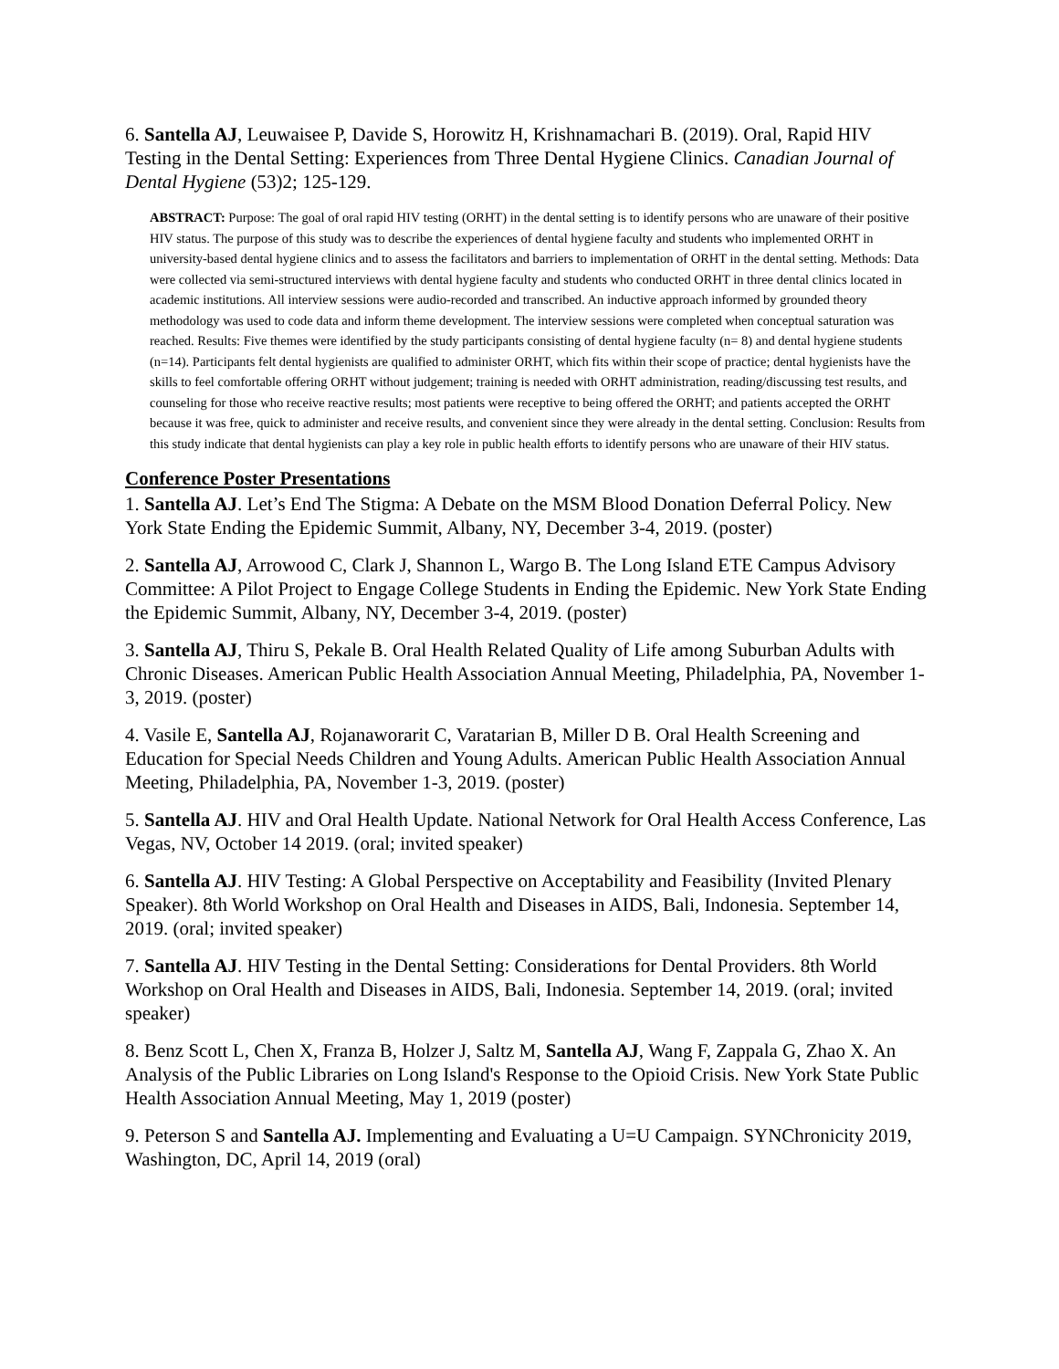6. Santella AJ, Leuwaisee P, Davide S, Horowitz H, Krishnamachari B. (2019). Oral, Rapid HIV Testing in the Dental Setting: Experiences from Three Dental Hygiene Clinics. Canadian Journal of Dental Hygiene (53)2; 125-129.
ABSTRACT: Purpose: The goal of oral rapid HIV testing (ORHT) in the dental setting is to identify persons who are unaware of their positive HIV status. The purpose of this study was to describe the experiences of dental hygiene faculty and students who implemented ORHT in university-based dental hygiene clinics and to assess the facilitators and barriers to implementation of ORHT in the dental setting. Methods: Data were collected via semi-structured interviews with dental hygiene faculty and students who conducted ORHT in three dental clinics located in academic institutions. All interview sessions were audio-recorded and transcribed. An inductive approach informed by grounded theory methodology was used to code data and inform theme development. The interview sessions were completed when conceptual saturation was reached. Results: Five themes were identified by the study participants consisting of dental hygiene faculty (n= 8) and dental hygiene students (n=14). Participants felt dental hygienists are qualified to administer ORHT, which fits within their scope of practice; dental hygienists have the skills to feel comfortable offering ORHT without judgement; training is needed with ORHT administration, reading/discussing test results, and counseling for those who receive reactive results; most patients were receptive to being offered the ORHT; and patients accepted the ORHT because it was free, quick to administer and receive results, and convenient since they were already in the dental setting. Conclusion: Results from this study indicate that dental hygienists can play a key role in public health efforts to identify persons who are unaware of their HIV status.
Conference Poster Presentations
1. Santella AJ. Let’s End The Stigma: A Debate on the MSM Blood Donation Deferral Policy. New York State Ending the Epidemic Summit, Albany, NY, December 3-4, 2019. (poster)
2. Santella AJ, Arrowood C, Clark J, Shannon L, Wargo B. The Long Island ETE Campus Advisory Committee: A Pilot Project to Engage College Students in Ending the Epidemic. New York State Ending the Epidemic Summit, Albany, NY, December 3-4, 2019. (poster)
3. Santella AJ, Thiru S, Pekale B. Oral Health Related Quality of Life among Suburban Adults with Chronic Diseases. American Public Health Association Annual Meeting, Philadelphia, PA, November 1-3, 2019. (poster)
4. Vasile E, Santella AJ, Rojanaworarit C, Varatarian B, Miller D B. Oral Health Screening and Education for Special Needs Children and Young Adults. American Public Health Association Annual Meeting, Philadelphia, PA, November 1-3, 2019. (poster)
5. Santella AJ. HIV and Oral Health Update. National Network for Oral Health Access Conference, Las Vegas, NV, October 14 2019. (oral; invited speaker)
6. Santella AJ. HIV Testing: A Global Perspective on Acceptability and Feasibility (Invited Plenary Speaker). 8th World Workshop on Oral Health and Diseases in AIDS, Bali, Indonesia. September 14, 2019. (oral; invited speaker)
7. Santella AJ. HIV Testing in the Dental Setting: Considerations for Dental Providers. 8th World Workshop on Oral Health and Diseases in AIDS, Bali, Indonesia. September 14, 2019. (oral; invited speaker)
8. Benz Scott L, Chen X, Franza B, Holzer J, Saltz M, Santella AJ, Wang F, Zappala G, Zhao X. An Analysis of the Public Libraries on Long Island's Response to the Opioid Crisis. New York State Public Health Association Annual Meeting, May 1, 2019 (poster)
9. Peterson S and Santella AJ. Implementing and Evaluating a U=U Campaign. SYNChronicity 2019, Washington, DC, April 14, 2019 (oral)